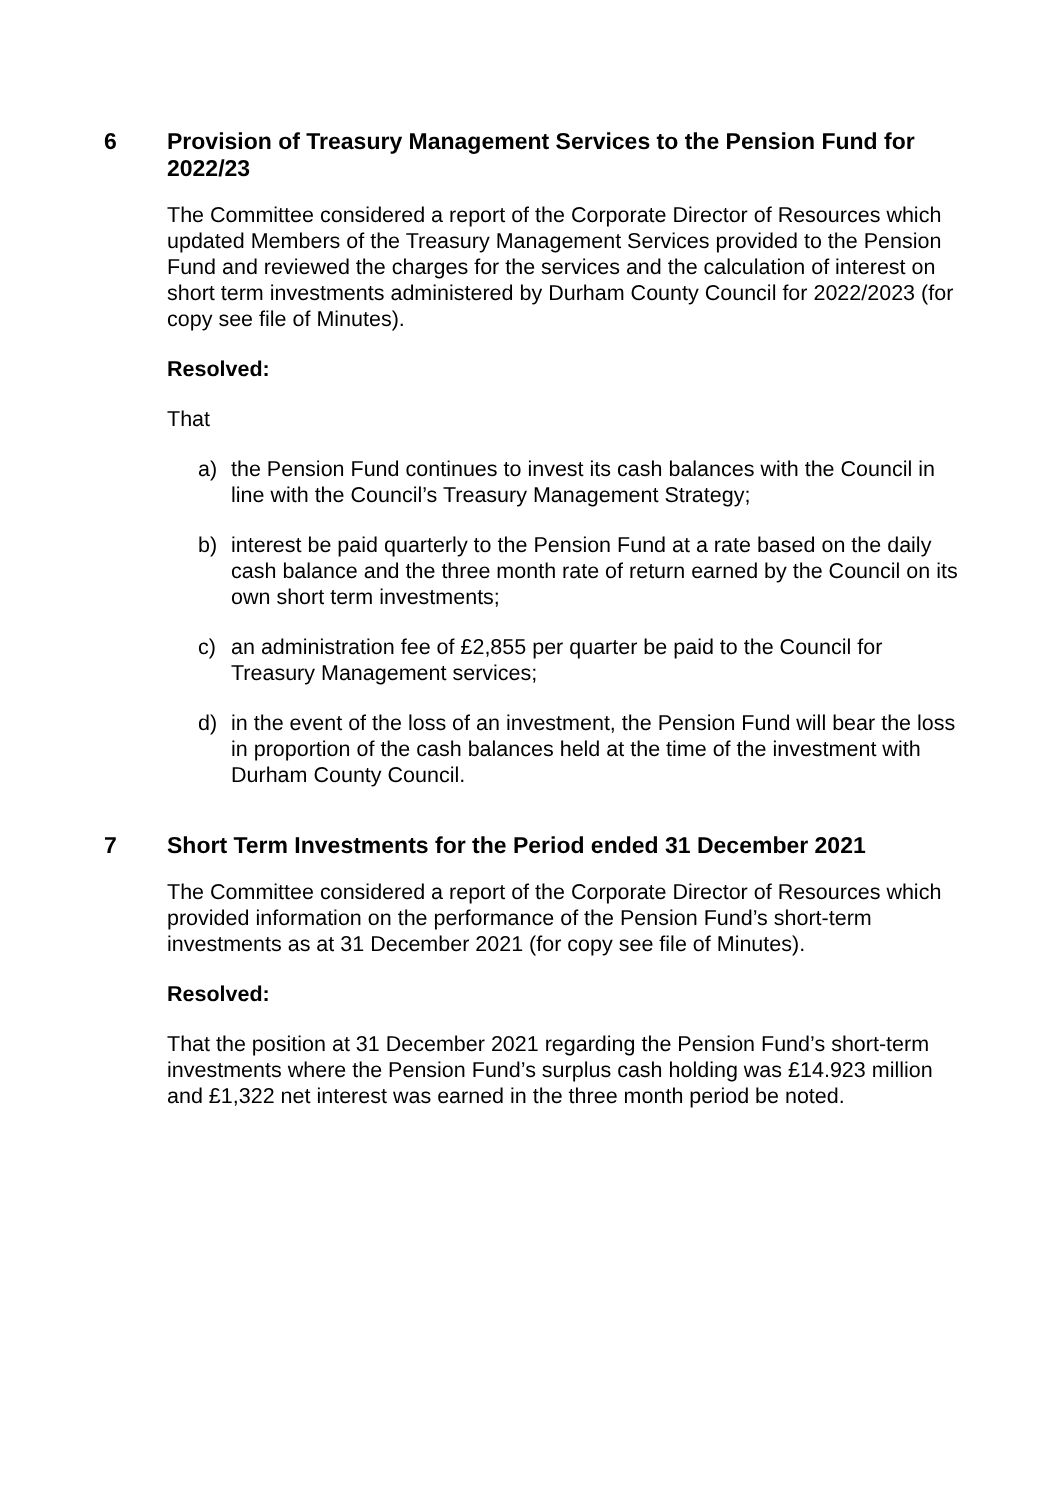6 Provision of Treasury Management Services to the Pension Fund for 2022/23
The Committee considered a report of the Corporate Director of Resources which updated Members of the Treasury Management Services provided to the Pension Fund and reviewed the charges for the services and the calculation of interest on short term investments administered by Durham County Council for 2022/2023 (for copy see file of Minutes).
Resolved:
That
a) the Pension Fund continues to invest its cash balances with the Council in line with the Council’s Treasury Management Strategy;
b) interest be paid quarterly to the Pension Fund at a rate based on the daily cash balance and the three month rate of return earned by the Council on its own short term investments;
c) an administration fee of £2,855 per quarter be paid to the Council for Treasury Management services;
d) in the event of the loss of an investment, the Pension Fund will bear the loss in proportion of the cash balances held at the time of the investment with Durham County Council.
7 Short Term Investments for the Period ended 31 December 2021
The Committee considered a report of the Corporate Director of Resources which provided information on the performance of the Pension Fund’s short-term investments as at 31 December 2021 (for copy see file of Minutes).
Resolved:
That the position at 31 December 2021 regarding the Pension Fund’s short-term investments where the Pension Fund’s surplus cash holding was £14.923 million and £1,322 net interest was earned in the three month period be noted.